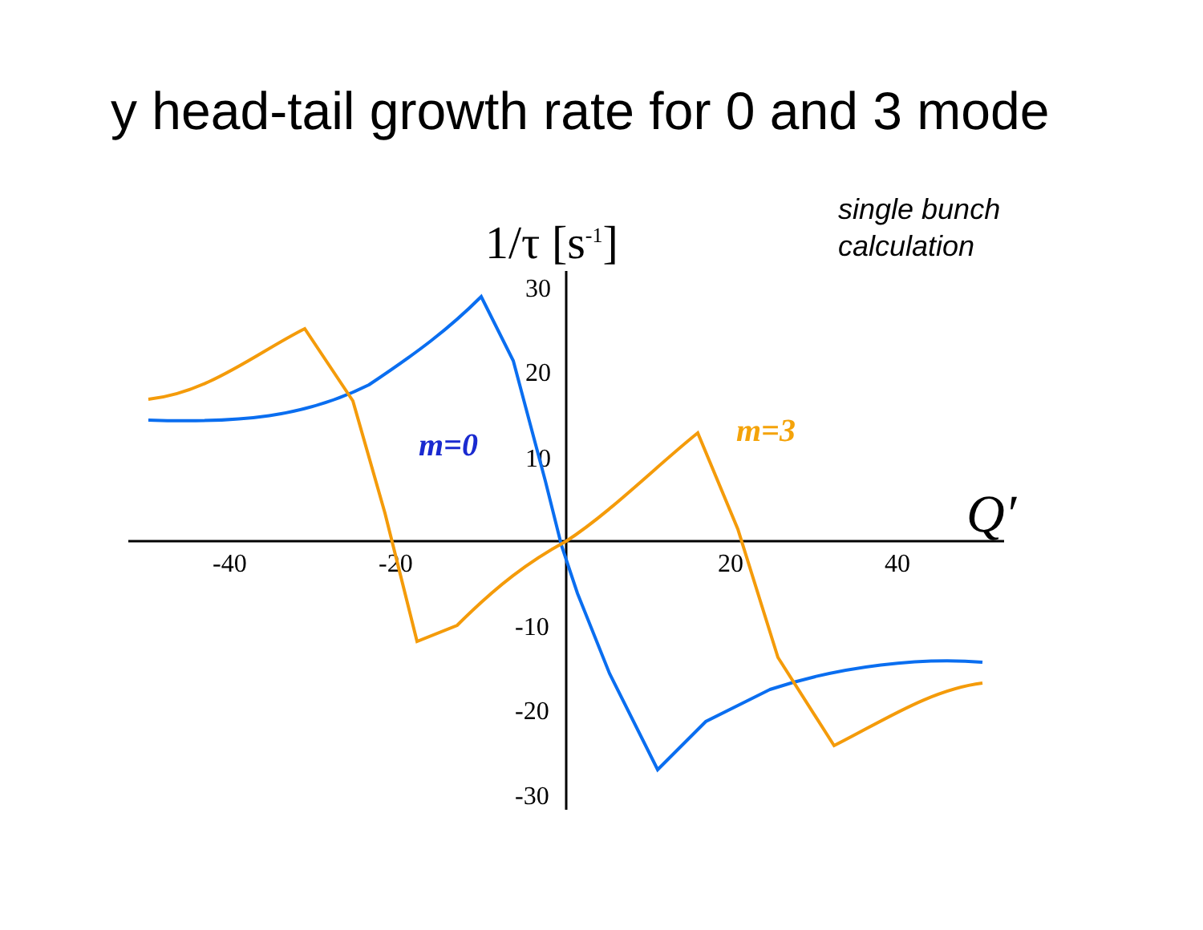y head-tail growth rate for 0 and 3 mode
single bunch
calculation
1/τ [s-1]
30
20
10
-10
-20
-30
-40
-20
20
40
Q′
m=0
m=3